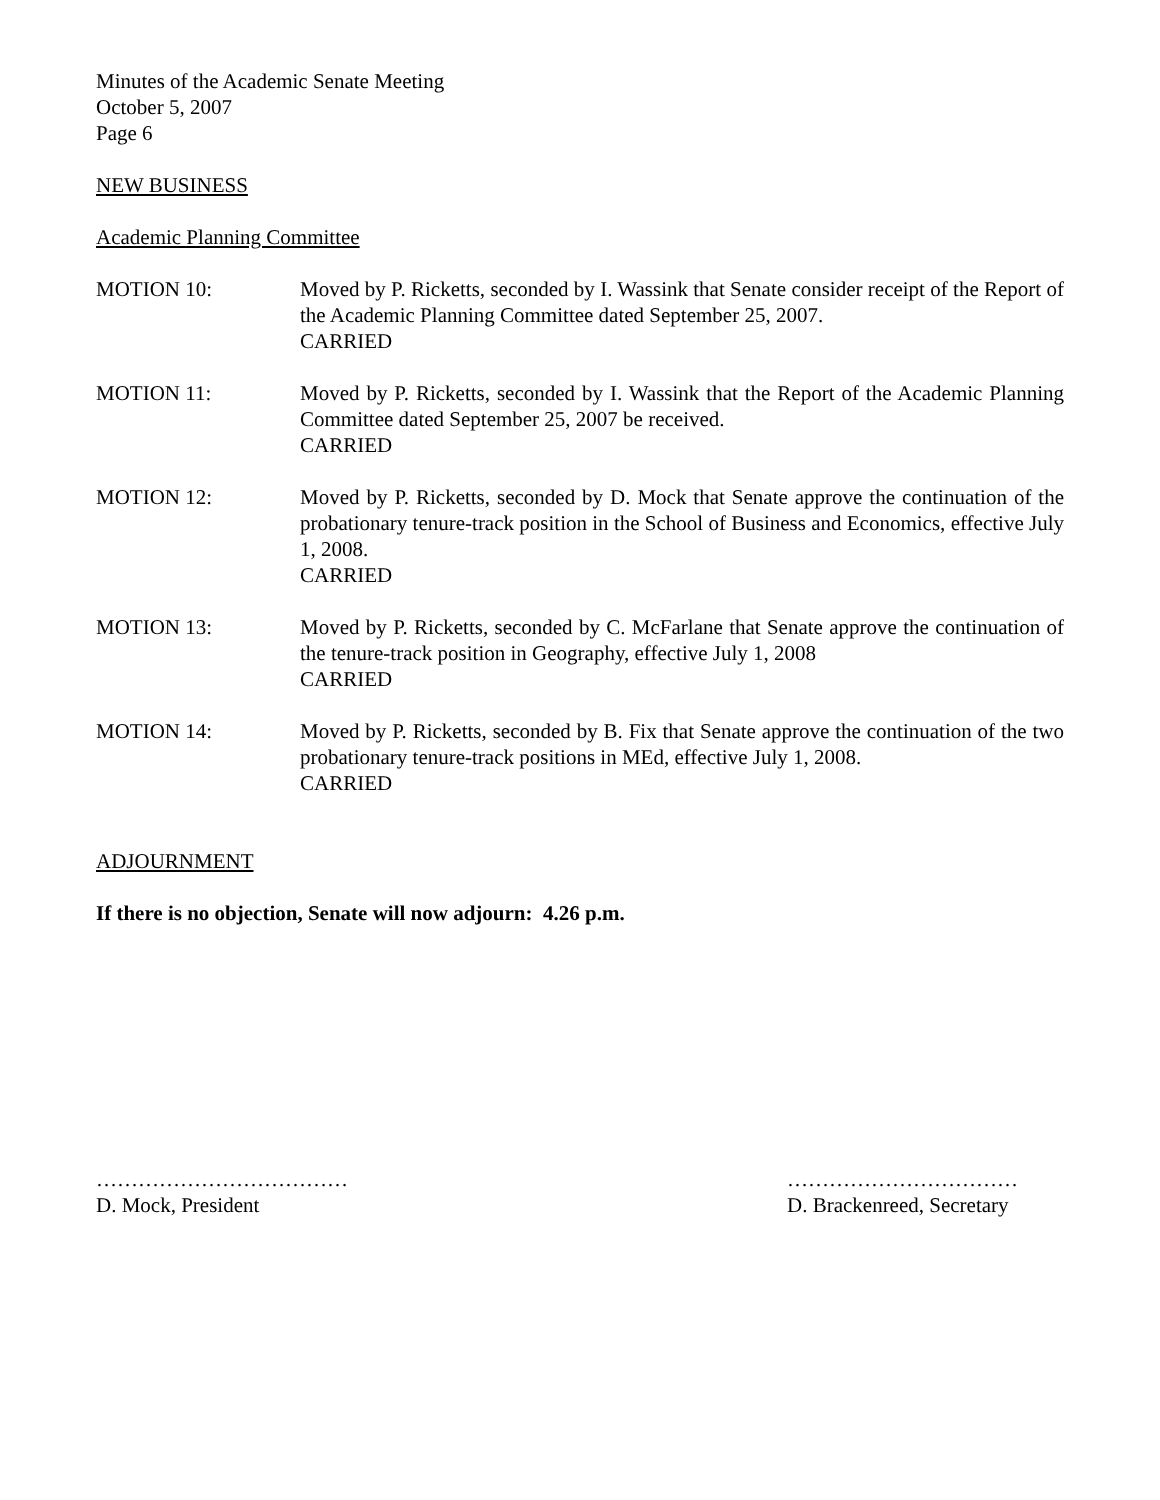Minutes of the Academic Senate Meeting
October 5, 2007
Page 6
NEW BUSINESS
Academic Planning Committee
MOTION 10: Moved by P. Ricketts, seconded by I. Wassink that Senate consider receipt of the Report of the Academic Planning Committee dated September 25, 2007.
CARRIED
MOTION 11: Moved by P. Ricketts, seconded by I. Wassink that the Report of the Academic Planning Committee dated September 25, 2007 be received.
CARRIED
MOTION 12: Moved by P. Ricketts, seconded by D. Mock that Senate approve the continuation of the probationary tenure-track position in the School of Business and Economics, effective July 1, 2008.
CARRIED
MOTION 13: Moved by P. Ricketts, seconded by C. McFarlane that Senate approve the continuation of the tenure-track position in Geography, effective July 1, 2008
CARRIED
MOTION 14: Moved by P. Ricketts, seconded by B. Fix that Senate approve the continuation of the two probationary tenure-track positions in MEd, effective July 1, 2008.
CARRIED
ADJOURNMENT
If there is no objection, Senate will now adjourn: 4.26 p.m.
………………………………
D. Mock, President
……………………………
D. Brackenreed, Secretary